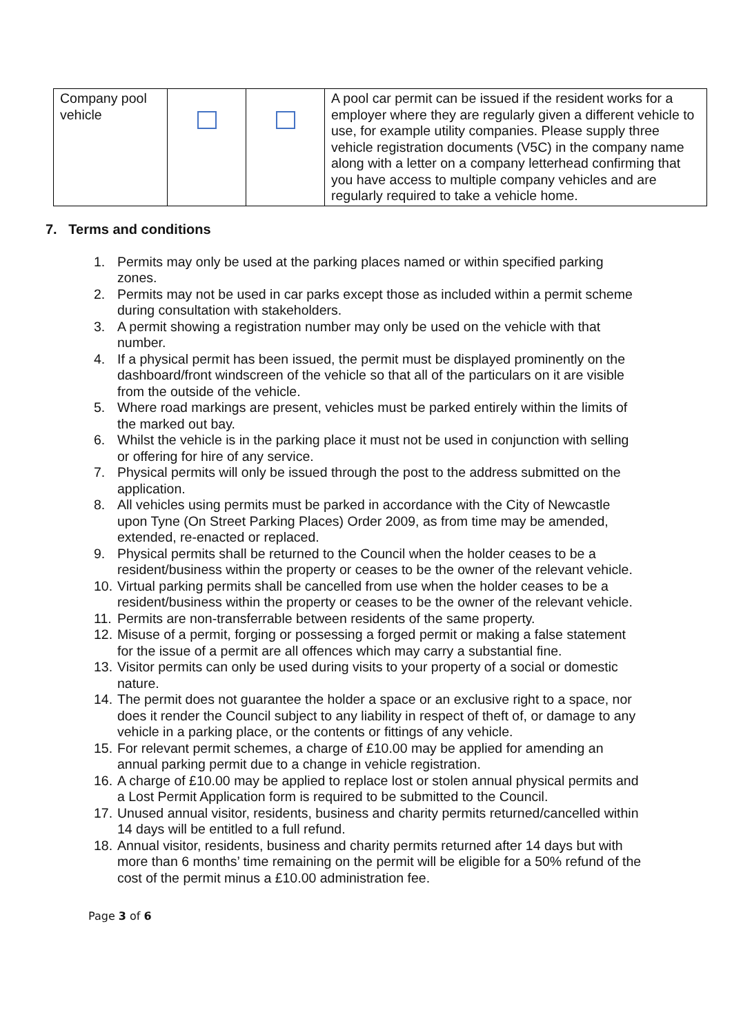| Company pool vehicle | | | A pool car permit can be issued if the resident works for a employer where they are regularly given a different vehicle to use, for example utility companies. Please supply three vehicle registration documents (V5C) in the company name along with a letter on a company letterhead confirming that you have access to multiple company vehicles and are regularly required to take a vehicle home. |
7. Terms and conditions
1. Permits may only be used at the parking places named or within specified parking zones.
2. Permits may not be used in car parks except those as included within a permit scheme during consultation with stakeholders.
3. A permit showing a registration number may only be used on the vehicle with that number.
4. If a physical permit has been issued, the permit must be displayed prominently on the dashboard/front windscreen of the vehicle so that all of the particulars on it are visible from the outside of the vehicle.
5. Where road markings are present, vehicles must be parked entirely within the limits of the marked out bay.
6. Whilst the vehicle is in the parking place it must not be used in conjunction with selling or offering for hire of any service.
7. Physical permits will only be issued through the post to the address submitted on the application.
8. All vehicles using permits must be parked in accordance with the City of Newcastle upon Tyne (On Street Parking Places) Order 2009, as from time may be amended, extended, re-enacted or replaced.
9. Physical permits shall be returned to the Council when the holder ceases to be a resident/business within the property or ceases to be the owner of the relevant vehicle.
10. Virtual parking permits shall be cancelled from use when the holder ceases to be a resident/business within the property or ceases to be the owner of the relevant vehicle.
11. Permits are non-transferrable between residents of the same property.
12. Misuse of a permit, forging or possessing a forged permit or making a false statement for the issue of a permit are all offences which may carry a substantial fine.
13. Visitor permits can only be used during visits to your property of a social or domestic nature.
14. The permit does not guarantee the holder a space or an exclusive right to a space, nor does it render the Council subject to any liability in respect of theft of, or damage to any vehicle in a parking place, or the contents or fittings of any vehicle.
15. For relevant permit schemes, a charge of £10.00 may be applied for amending an annual parking permit due to a change in vehicle registration.
16. A charge of £10.00 may be applied to replace lost or stolen annual physical permits and a Lost Permit Application form is required to be submitted to the Council.
17. Unused annual visitor, residents, business and charity permits returned/cancelled within 14 days will be entitled to a full refund.
18. Annual visitor, residents, business and charity permits returned after 14 days but with more than 6 months’ time remaining on the permit will be eligible for a 50% refund of the cost of the permit minus a £10.00 administration fee.
Page 3 of 6